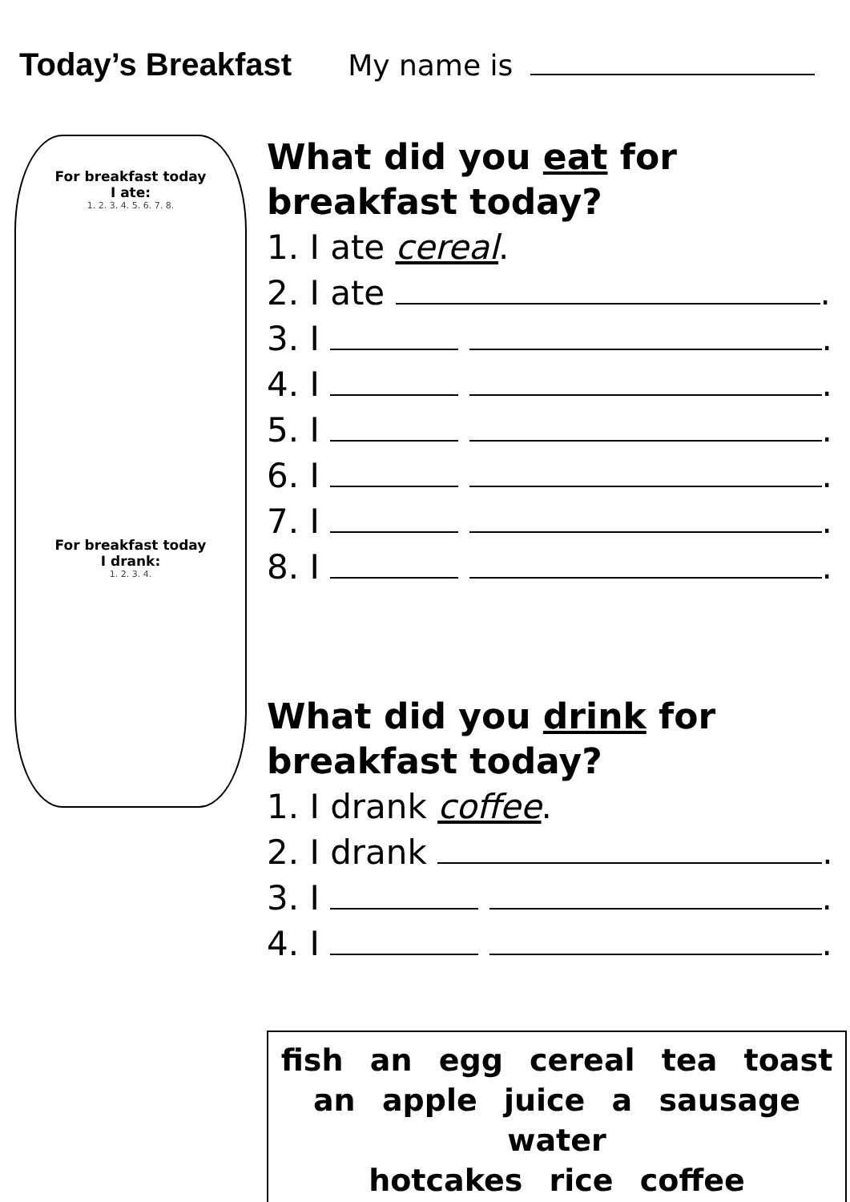Today’s Breakfast My name is
For breakfast today
I ate:
1. 2. 3. 4. 5. 6. 7. 8.
For breakfast today
I drank:
1. 2. 3. 4.
What did you eat for breakfast today?
1. I ate cereal.
2. I ate .
3. I .
4. I .
5. I .
6. I .
7. I .
8. I .
What did you drink for breakfast today?
1. I drank coffee.
2. I drank .
3. I .
4. I .
fish an egg cereal tea toast
an apple juice a sausage water
hotcakes rice coffee